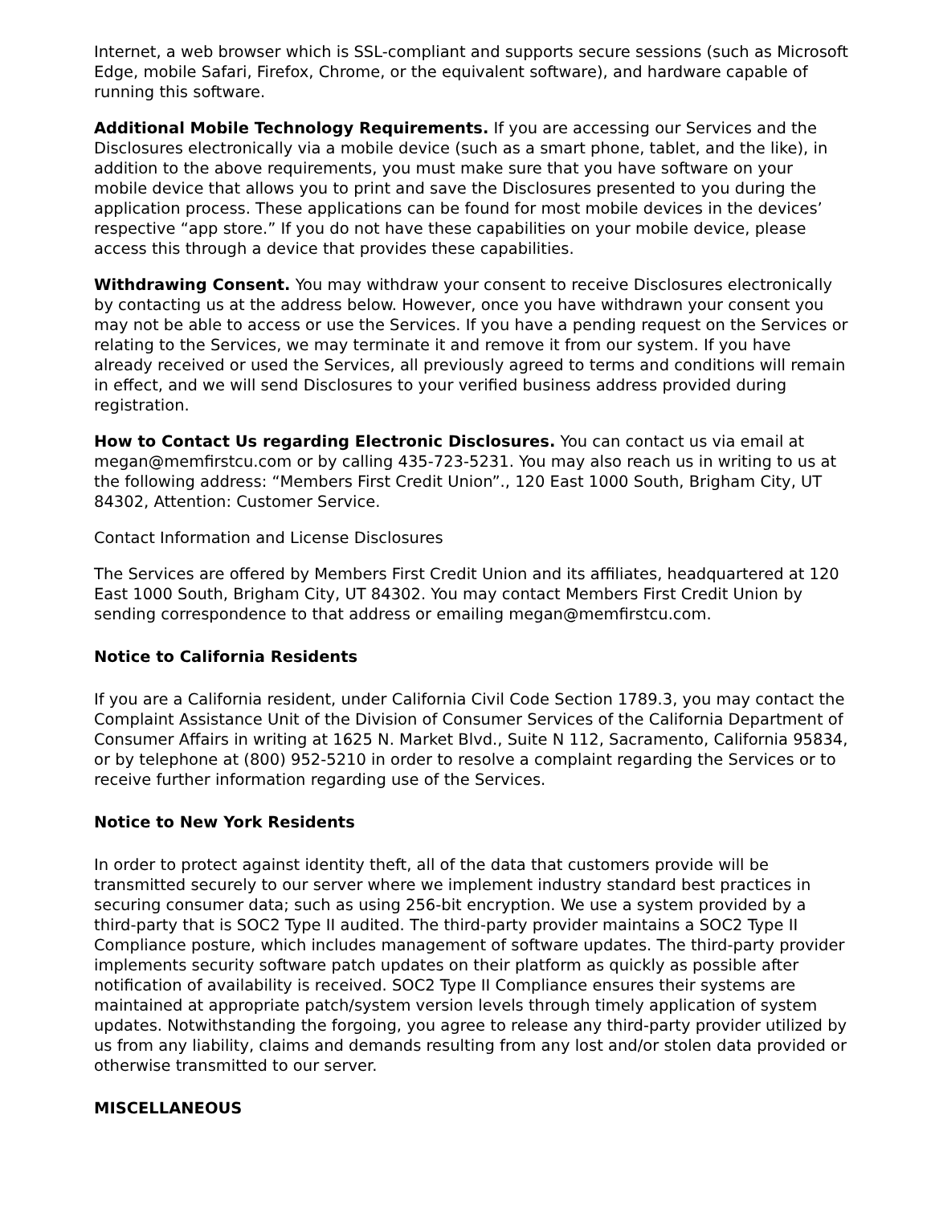Internet, a web browser which is SSL-compliant and supports secure sessions (such as Microsoft Edge, mobile Safari, Firefox, Chrome, or the equivalent software), and hardware capable of running this software.
Additional Mobile Technology Requirements. If you are accessing our Services and the Disclosures electronically via a mobile device (such as a smart phone, tablet, and the like), in addition to the above requirements, you must make sure that you have software on your mobile device that allows you to print and save the Disclosures presented to you during the application process. These applications can be found for most mobile devices in the devices’ respective “app store.” If you do not have these capabilities on your mobile device, please access this through a device that provides these capabilities.
Withdrawing Consent. You may withdraw your consent to receive Disclosures electronically by contacting us at the address below. However, once you have withdrawn your consent you may not be able to access or use the Services. If you have a pending request on the Services or relating to the Services, we may terminate it and remove it from our system. If you have already received or used the Services, all previously agreed to terms and conditions will remain in effect, and we will send Disclosures to your verified business address provided during registration.
How to Contact Us regarding Electronic Disclosures. You can contact us via email at megan@memfirstcu.com or by calling 435-723-5231. You may also reach us in writing to us at the following address: “Members First Credit Union”., 120 East 1000 South, Brigham City, UT 84302, Attention: Customer Service.
Contact Information and License Disclosures
The Services are offered by Members First Credit Union and its affiliates, headquartered at 120 East 1000 South, Brigham City, UT 84302. You may contact Members First Credit Union by sending correspondence to that address or emailing megan@memfirstcu.com.
Notice to California Residents
If you are a California resident, under California Civil Code Section 1789.3, you may contact the Complaint Assistance Unit of the Division of Consumer Services of the California Department of Consumer Affairs in writing at 1625 N. Market Blvd., Suite N 112, Sacramento, California 95834, or by telephone at (800) 952-5210 in order to resolve a complaint regarding the Services or to receive further information regarding use of the Services.
Notice to New York Residents
In order to protect against identity theft, all of the data that customers provide will be transmitted securely to our server where we implement industry standard best practices in securing consumer data; such as using 256-bit encryption. We use a system provided by a third-party that is SOC2 Type II audited. The third-party provider maintains a SOC2 Type II Compliance posture, which includes management of software updates. The third-party provider implements security software patch updates on their platform as quickly as possible after notification of availability is received. SOC2 Type II Compliance ensures their systems are maintained at appropriate patch/system version levels through timely application of system updates. Notwithstanding the forgoing, you agree to release any third-party provider utilized by us from any liability, claims and demands resulting from any lost and/or stolen data provided or otherwise transmitted to our server.
MISCELLANEOUS